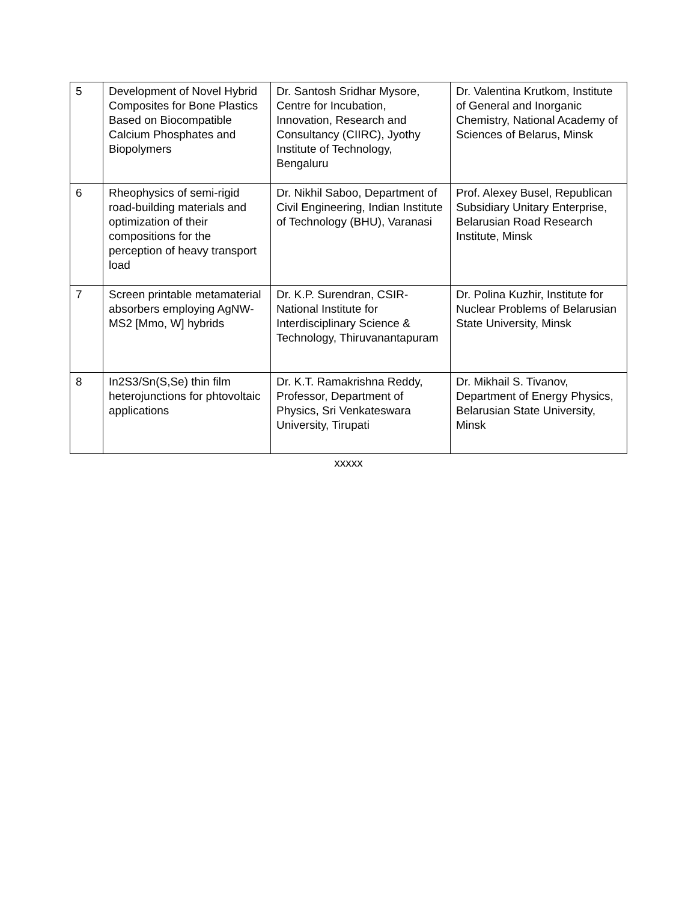| 5 | Development of Novel Hybrid Composites for Bone Plastics Based on Biocompatible Calcium Phosphates and Biopolymers | Dr. Santosh Sridhar Mysore, Centre for Incubation, Innovation, Research and Consultancy (CIIRC), Jyothy Institute of Technology, Bengaluru | Dr. Valentina Krutkom, Institute of General and Inorganic Chemistry, National Academy of Sciences of Belarus, Minsk |
| 6 | Rheophysics of semi-rigid road-building materials and optimization of their compositions for the perception of heavy transport load | Dr. Nikhil Saboo, Department of Civil Engineering, Indian Institute of Technology (BHU), Varanasi | Prof. Alexey Busel, Republican Subsidiary Unitary Enterprise, Belarusian Road Research Institute, Minsk |
| 7 | Screen printable metamaterial absorbers employing AgNW-MS2 [Mmo, W] hybrids | Dr. K.P. Surendran, CSIR-National Institute for Interdisciplinary Science & Technology, Thiruvanantapuram | Dr. Polina Kuzhir, Institute for Nuclear Problems of Belarusian State University, Minsk |
| 8 | In2S3/Sn(S,Se) thin film heterojunctions for phtovoltaic applications | Dr. K.T. Ramakrishna Reddy, Professor, Department of Physics, Sri Venkateswara University, Tirupati | Dr. Mikhail S. Tivanov, Department of Energy Physics, Belarusian State University, Minsk |
xxxxx